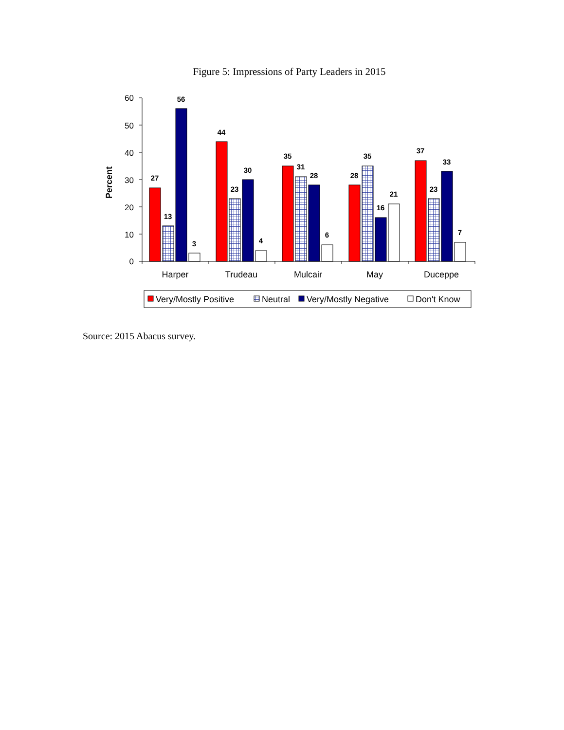Figure 5: Impressions of Party Leaders in 2015
Percent
0
10
20
30
40
50
60
27
13
56
3
44
23
30
4
35
31
28
6
28
35
16
21
37
23
33
7
Harper
Trudeau
Mulcair
May
Duceppe
Very/Mostly Positive
Neutral
Very/Mostly Negative
Don't Know
Source: 2015 Abacus survey.